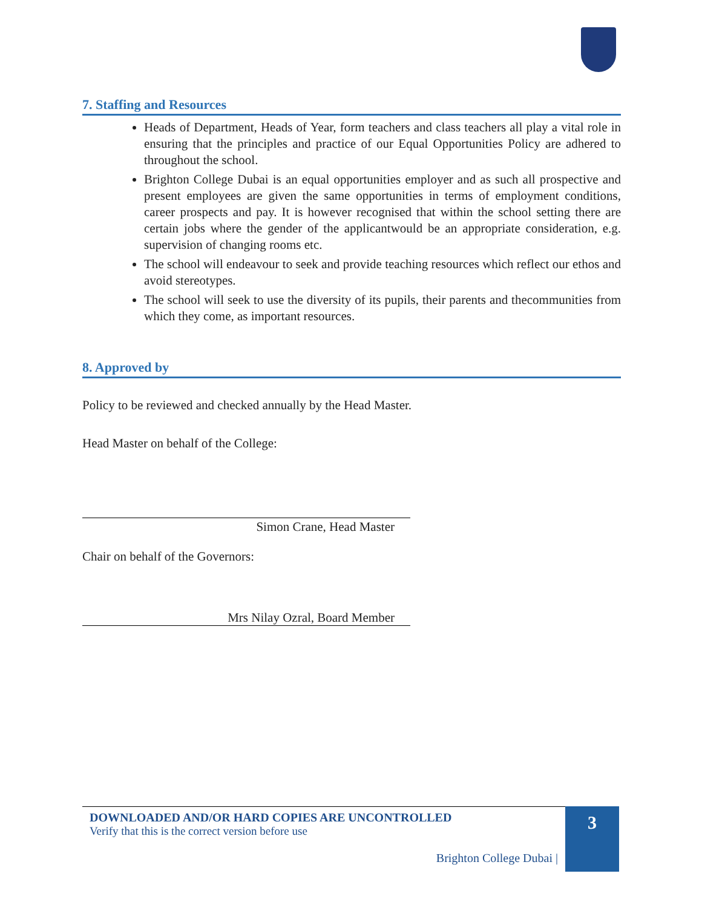7. Staffing and Resources
Heads of Department, Heads of Year, form teachers and class teachers all play a vital role in ensuring that the principles and practice of our Equal Opportunities Policy are adhered to throughout the school.
Brighton College Dubai is an equal opportunities employer and as such all prospective and present employees are given the same opportunities in terms of employment conditions, career prospects and pay. It is however recognised that within the school setting there are certain jobs where the gender of the applicantwould be an appropriate consideration, e.g. supervision of changing rooms etc.
The school will endeavour to seek and provide teaching resources which reflect our ethos and avoid stereotypes.
The school will seek to use the diversity of its pupils, their parents and thecommunities from which they come, as important resources.
8. Approved by
Policy to be reviewed and checked annually by the Head Master.
Head Master on behalf of the College:
Simon Crane, Head Master
Chair on behalf of the Governors:
Mrs Nilay Ozral, Board Member
DOWNLOADED AND/OR HARD COPIES ARE UNCONTROLLED
Verify that this is the correct version before use
Brighton College Dubai |
3